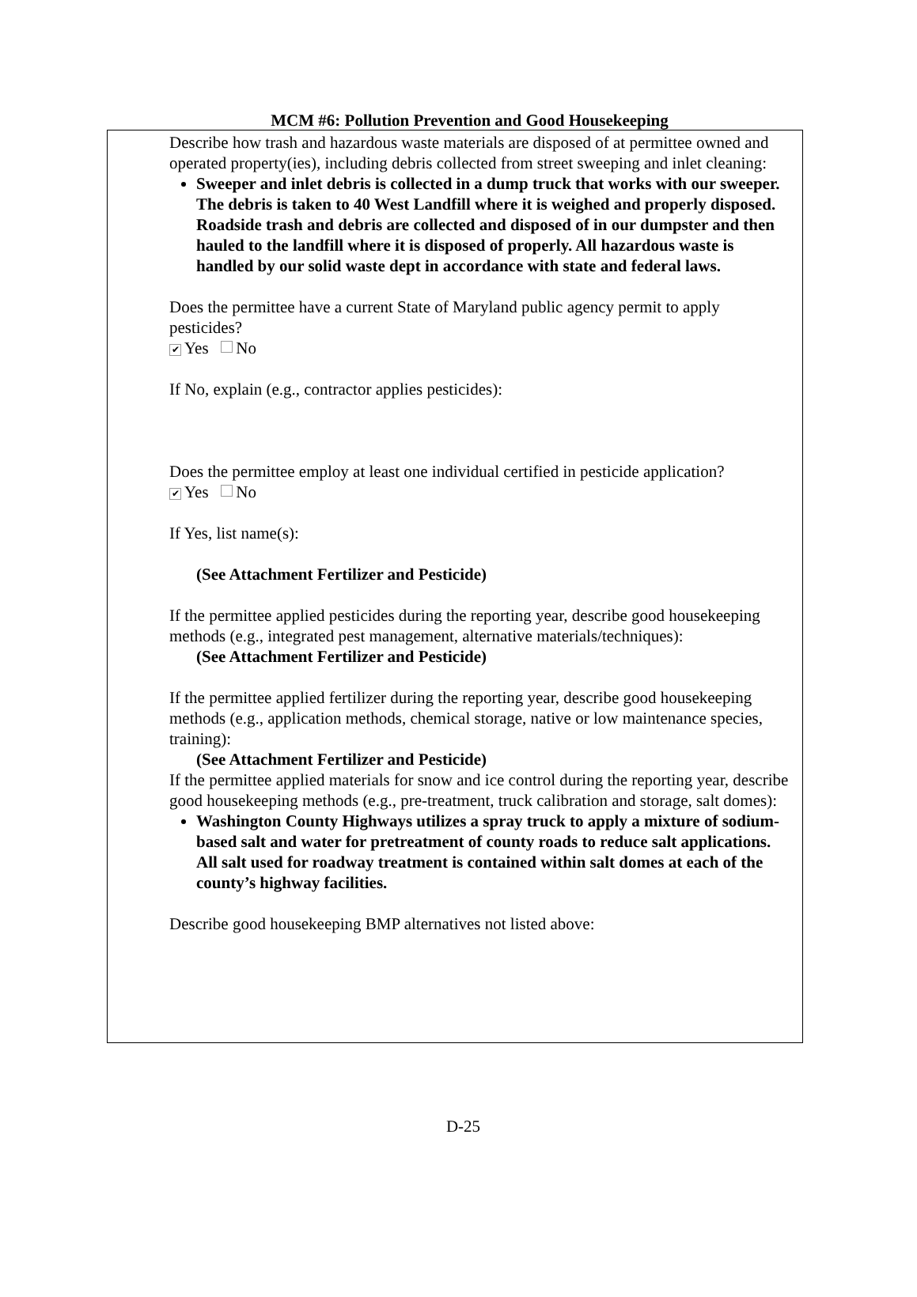MCM #6: Pollution Prevention and Good Housekeeping
Describe how trash and hazardous waste materials are disposed of at permittee owned and operated property(ies), including debris collected from street sweeping and inlet cleaning:
Sweeper and inlet debris is collected in a dump truck that works with our sweeper. The debris is taken to 40 West Landfill where it is weighed and properly disposed. Roadside trash and debris are collected and disposed of in our dumpster and then hauled to the landfill where it is disposed of properly. All hazardous waste is handled by our solid waste dept in accordance with state and federal laws.
Does the permittee have a current State of Maryland public agency permit to apply pesticides?
✔ Yes No
If No, explain (e.g., contractor applies pesticides):
Does the permittee employ at least one individual certified in pesticide application?
✔ Yes No
If Yes, list name(s):
(See Attachment Fertilizer and Pesticide)
If the permittee applied pesticides during the reporting year, describe good housekeeping methods (e.g., integrated pest management, alternative materials/techniques):
(See Attachment Fertilizer and Pesticide)
If the permittee applied fertilizer during the reporting year, describe good housekeeping methods (e.g., application methods, chemical storage, native or low maintenance species, training):
(See Attachment Fertilizer and Pesticide)
If the permittee applied materials for snow and ice control during the reporting year, describe good housekeeping methods (e.g., pre-treatment, truck calibration and storage, salt domes):
Washington County Highways utilizes a spray truck to apply a mixture of sodium-based salt and water for pretreatment of county roads to reduce salt applications. All salt used for roadway treatment is contained within salt domes at each of the county’s highway facilities.
Describe good housekeeping BMP alternatives not listed above:
D-25